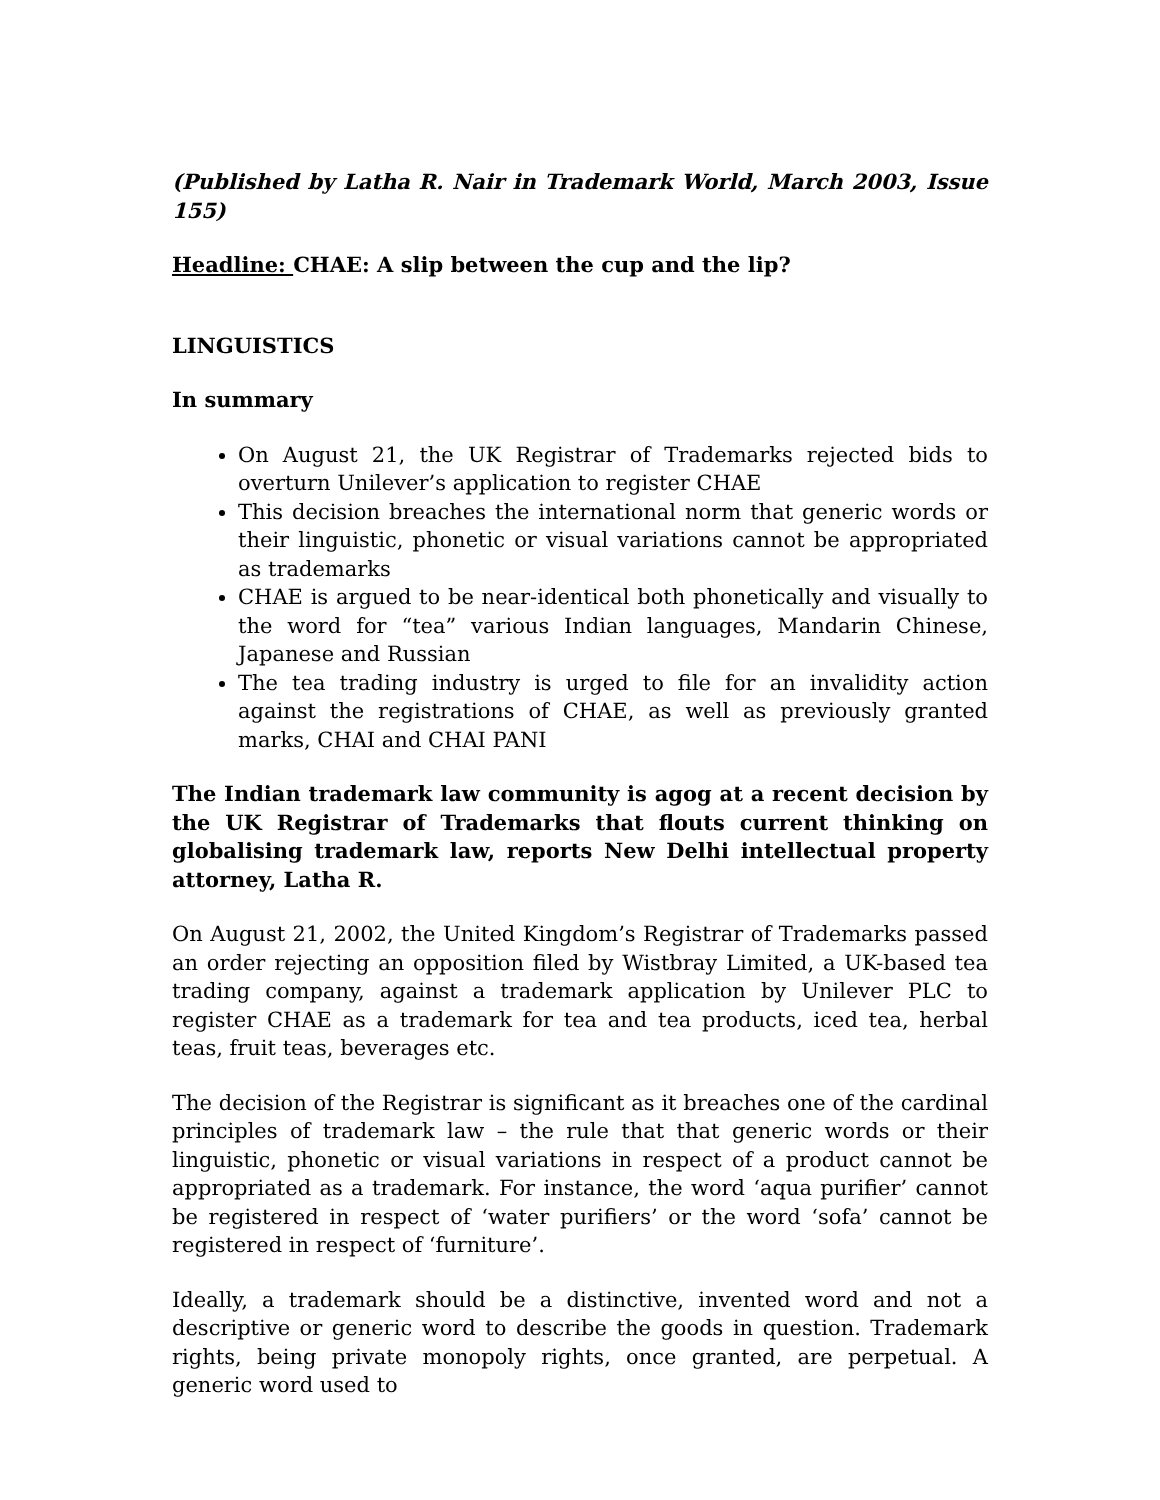(Published by Latha R. Nair in Trademark World, March 2003, Issue 155)
Headline: CHAE: A slip between the cup and the lip?
LINGUISTICS
In summary
On August 21, the UK Registrar of Trademarks rejected bids to overturn Unilever’s application to register CHAE
This decision breaches the international norm that generic words or their linguistic, phonetic or visual variations cannot be appropriated as trademarks
CHAE is argued to be near-identical both phonetically and visually to the word for “tea” various Indian languages, Mandarin Chinese, Japanese and Russian
The tea trading industry is urged to file for an invalidity action against the registrations of CHAE, as well as previously granted marks, CHAI and CHAI PANI
The Indian trademark law community is agog at a recent decision by the UK Registrar of Trademarks that flouts current thinking on globalising trademark law, reports New Delhi intellectual property attorney, Latha R.
On August 21, 2002, the United Kingdom’s Registrar of Trademarks passed an order rejecting an opposition filed by Wistbray Limited, a UK-based tea trading company, against a trademark application by Unilever PLC to register CHAE as a trademark for tea and tea products, iced tea, herbal teas, fruit teas, beverages etc.
The decision of the Registrar is significant as it breaches one of the cardinal principles of trademark law – the rule that that generic words or their linguistic, phonetic or visual variations in respect of a product cannot be appropriated as a trademark. For instance, the word ‘aqua purifier’ cannot be registered in respect of ‘water purifiers’ or the word ‘sofa’ cannot be registered in respect of ‘furniture’.
Ideally, a trademark should be a distinctive, invented word and not a descriptive or generic word to describe the goods in question. Trademark rights, being private monopoly rights, once granted, are perpetual. A generic word used to